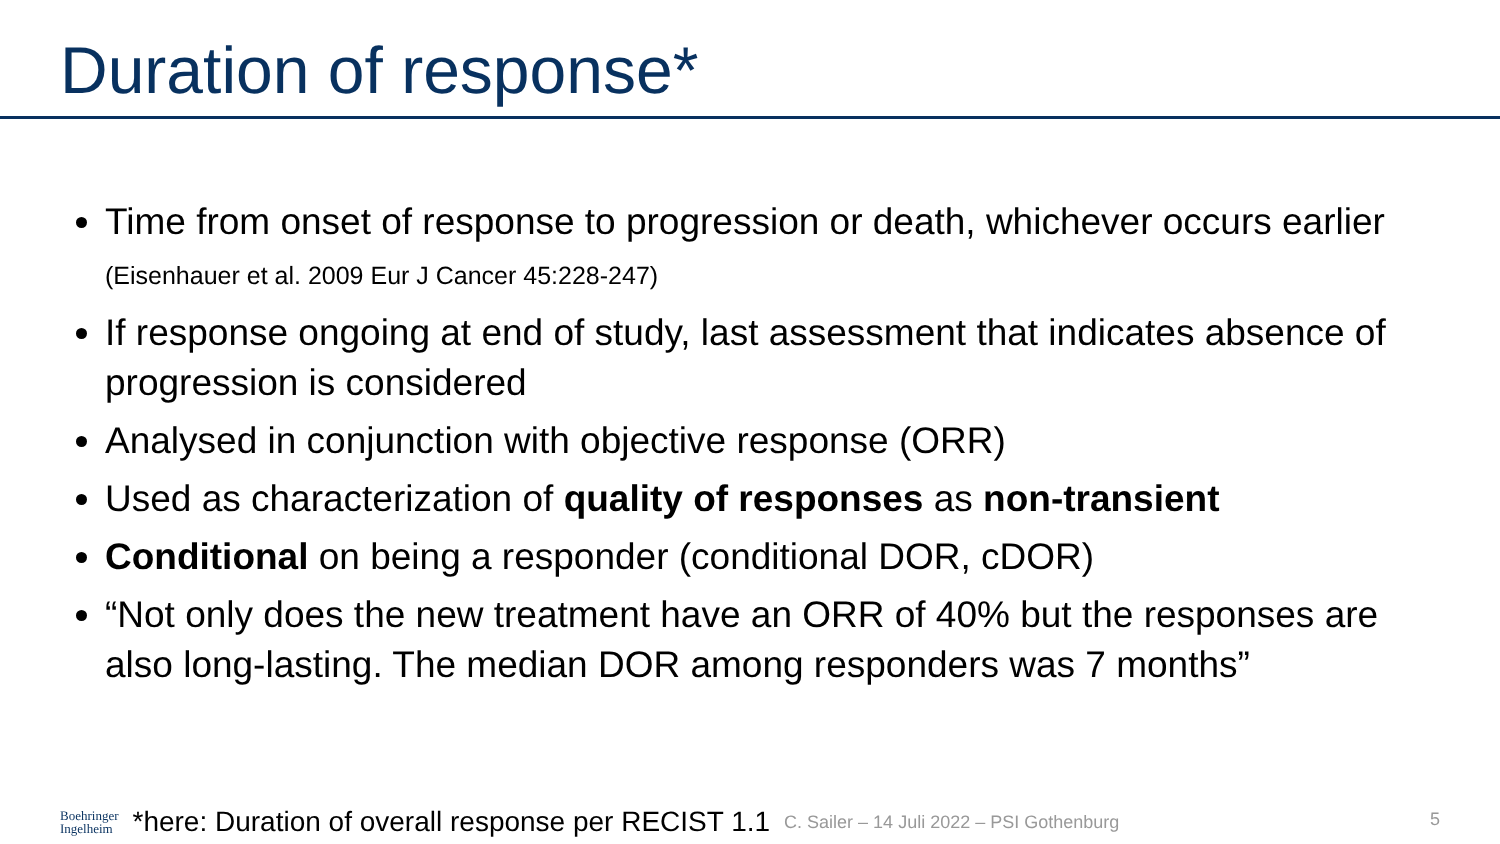Duration of response*
Time from onset of response to progression or death, whichever occurs earlier (Eisenhauer et al. 2009 Eur J Cancer 45:228-247)
If response ongoing at end of study, last assessment that indicates absence of progression is considered
Analysed in conjunction with objective response (ORR)
Used as characterization of quality of responses as non-transient
Conditional on being a responder (conditional DOR, cDOR)
“Not only does the new treatment have an ORR of 40% but the responses are also long-lasting. The median DOR among responders was 7 months”
Boehringer
Ingelheim *here: Duration of overall response per RECIST 1.1 C. Sailer – 14 Juli 2022 – PSI Gothenburg
5